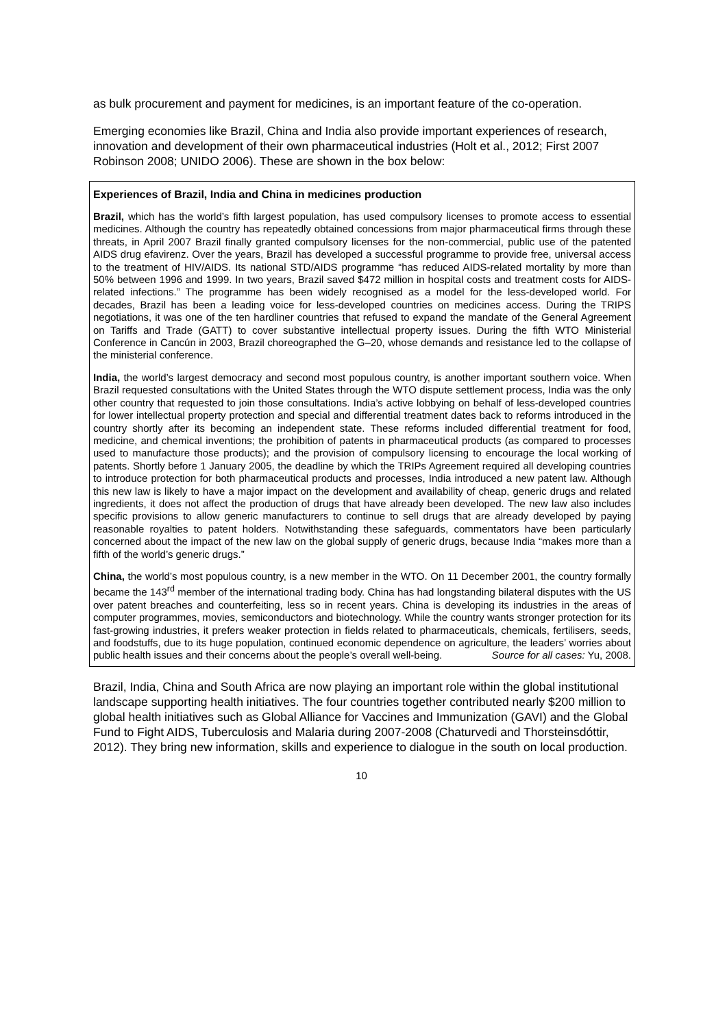as bulk procurement and payment for medicines, is an important feature of the co-operation.
Emerging economies like Brazil, China and India also provide important experiences of research, innovation and development of their own pharmaceutical industries (Holt et al., 2012; First 2007 Robinson 2008; UNIDO 2006). These are shown in the box below:
Experiences of Brazil, India and China in medicines production
Brazil, which has the world’s fifth largest population, has used compulsory licenses to promote access to essential medicines. Although the country has repeatedly obtained concessions from major pharmaceutical firms through these threats, in April 2007 Brazil finally granted compulsory licenses for the non-commercial, public use of the patented AIDS drug efavirenz. Over the years, Brazil has developed a successful programme to provide free, universal access to the treatment of HIV/AIDS. Its national STD/AIDS programme “has reduced AIDS-related mortality by more than 50% between 1996 and 1999. In two years, Brazil saved $472 million in hospital costs and treatment costs for AIDS-related infections.” The programme has been widely recognised as a model for the less-developed world. For decades, Brazil has been a leading voice for less-developed countries on medicines access. During the TRIPS negotiations, it was one of the ten hardliner countries that refused to expand the mandate of the General Agreement on Tariffs and Trade (GATT) to cover substantive intellectual property issues. During the fifth WTO Ministerial Conference in Cancún in 2003, Brazil choreographed the G–20, whose demands and resistance led to the collapse of the ministerial conference.
India, the world’s largest democracy and second most populous country, is another important southern voice. When Brazil requested consultations with the United States through the WTO dispute settlement process, India was the only other country that requested to join those consultations. India’s active lobbying on behalf of less-developed countries for lower intellectual property protection and special and differential treatment dates back to reforms introduced in the country shortly after its becoming an independent state. These reforms included differential treatment for food, medicine, and chemical inventions; the prohibition of patents in pharmaceutical products (as compared to processes used to manufacture those products); and the provision of compulsory licensing to encourage the local working of patents. Shortly before 1 January 2005, the deadline by which the TRIPs Agreement required all developing countries to introduce protection for both pharmaceutical products and processes, India introduced a new patent law. Although this new law is likely to have a major impact on the development and availability of cheap, generic drugs and related ingredients, it does not affect the production of drugs that have already been developed. The new law also includes specific provisions to allow generic manufacturers to continue to sell drugs that are already developed by paying reasonable royalties to patent holders. Notwithstanding these safeguards, commentators have been particularly concerned about the impact of the new law on the global supply of generic drugs, because India “makes more than a fifth of the world’s generic drugs.”
China, the world’s most populous country, is a new member in the WTO. On 11 December 2001, the country formally became the 143<sup>rd</sup> member of the international trading body. China has had longstanding bilateral disputes with the US over patent breaches and counterfeiting, less so in recent years. China is developing its industries in the areas of computer programmes, movies, semiconductors and biotechnology. While the country wants stronger protection for its fast-growing industries, it prefers weaker protection in fields related to pharmaceuticals, chemicals, fertilisers, seeds, and foodstuffs, due to its huge population, continued economic dependence on agriculture, the leaders’ worries about public health issues and their concerns about the people’s overall well-being. Source for all cases: Yu, 2008.
Brazil, India, China and South Africa are now playing an important role within the global institutional landscape supporting health initiatives. The four countries together contributed nearly $200 million to global health initiatives such as Global Alliance for Vaccines and Immunization (GAVI) and the Global Fund to Fight AIDS, Tuberculosis and Malaria during 2007-2008 (Chaturvedi and Thorsteinsdóttir, 2012). They bring new information, skills and experience to dialogue in the south on local production.
10